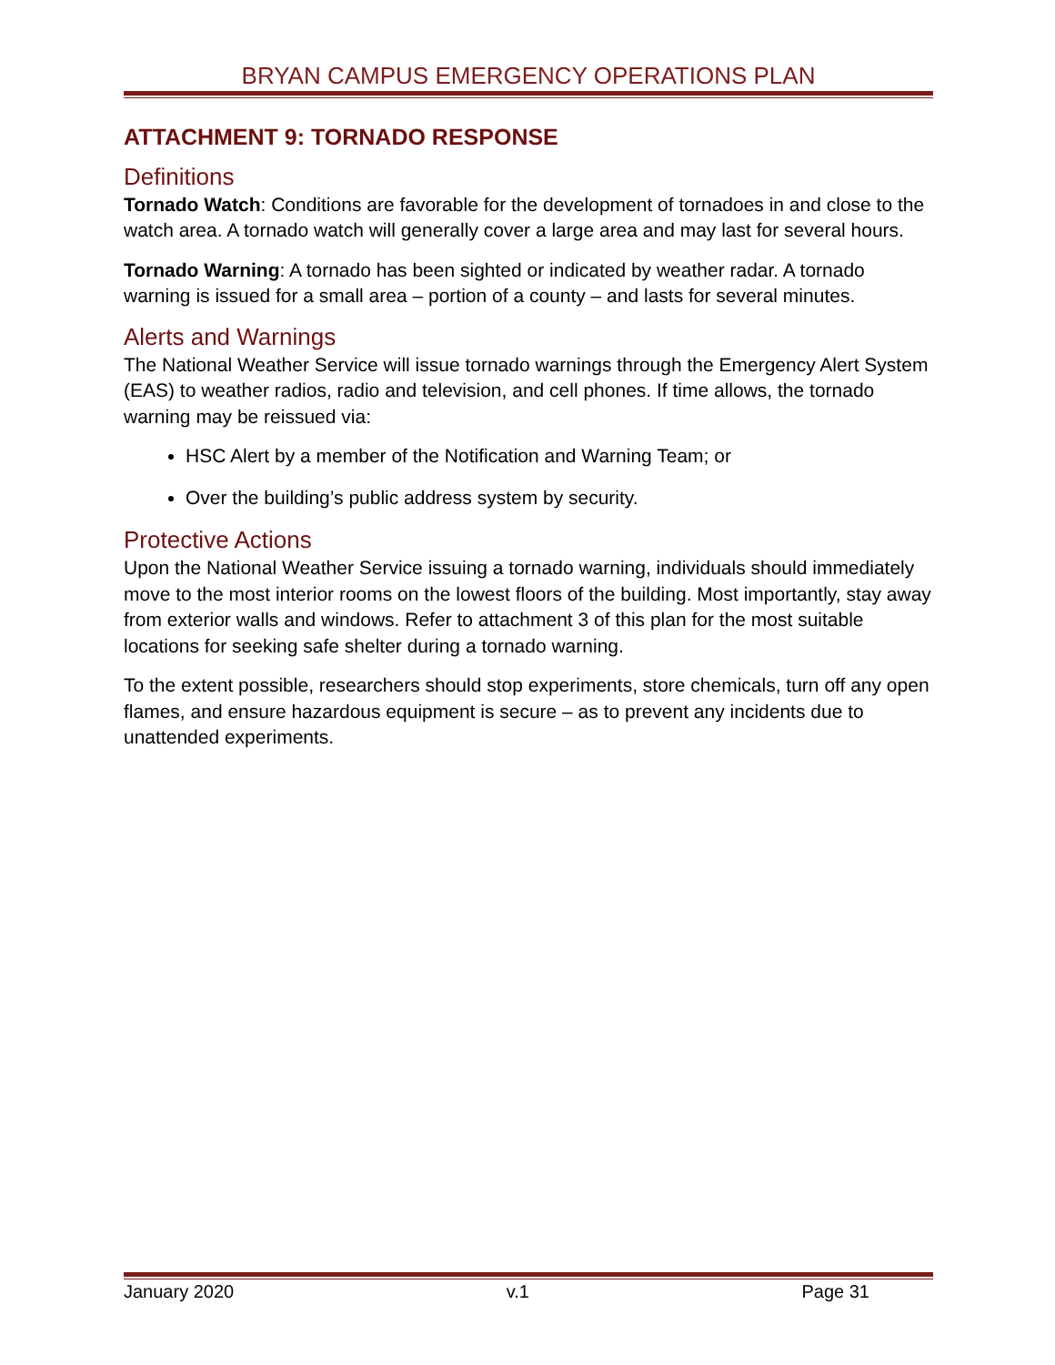BRYAN CAMPUS EMERGENCY OPERATIONS PLAN
ATTACHMENT 9: TORNADO RESPONSE
Definitions
Tornado Watch: Conditions are favorable for the development of tornadoes in and close to the watch area. A tornado watch will generally cover a large area and may last for several hours.
Tornado Warning: A tornado has been sighted or indicated by weather radar. A tornado warning is issued for a small area – portion of a county – and lasts for several minutes.
Alerts and Warnings
The National Weather Service will issue tornado warnings through the Emergency Alert System (EAS) to weather radios, radio and television, and cell phones. If time allows, the tornado warning may be reissued via:
HSC Alert by a member of the Notification and Warning Team; or
Over the building’s public address system by security.
Protective Actions
Upon the National Weather Service issuing a tornado warning, individuals should immediately move to the most interior rooms on the lowest floors of the building. Most importantly, stay away from exterior walls and windows. Refer to attachment 3 of this plan for the most suitable locations for seeking safe shelter during a tornado warning.
To the extent possible, researchers should stop experiments, store chemicals, turn off any open flames, and ensure hazardous equipment is secure – as to prevent any incidents due to unattended experiments.
January 2020 v.1 Page 31